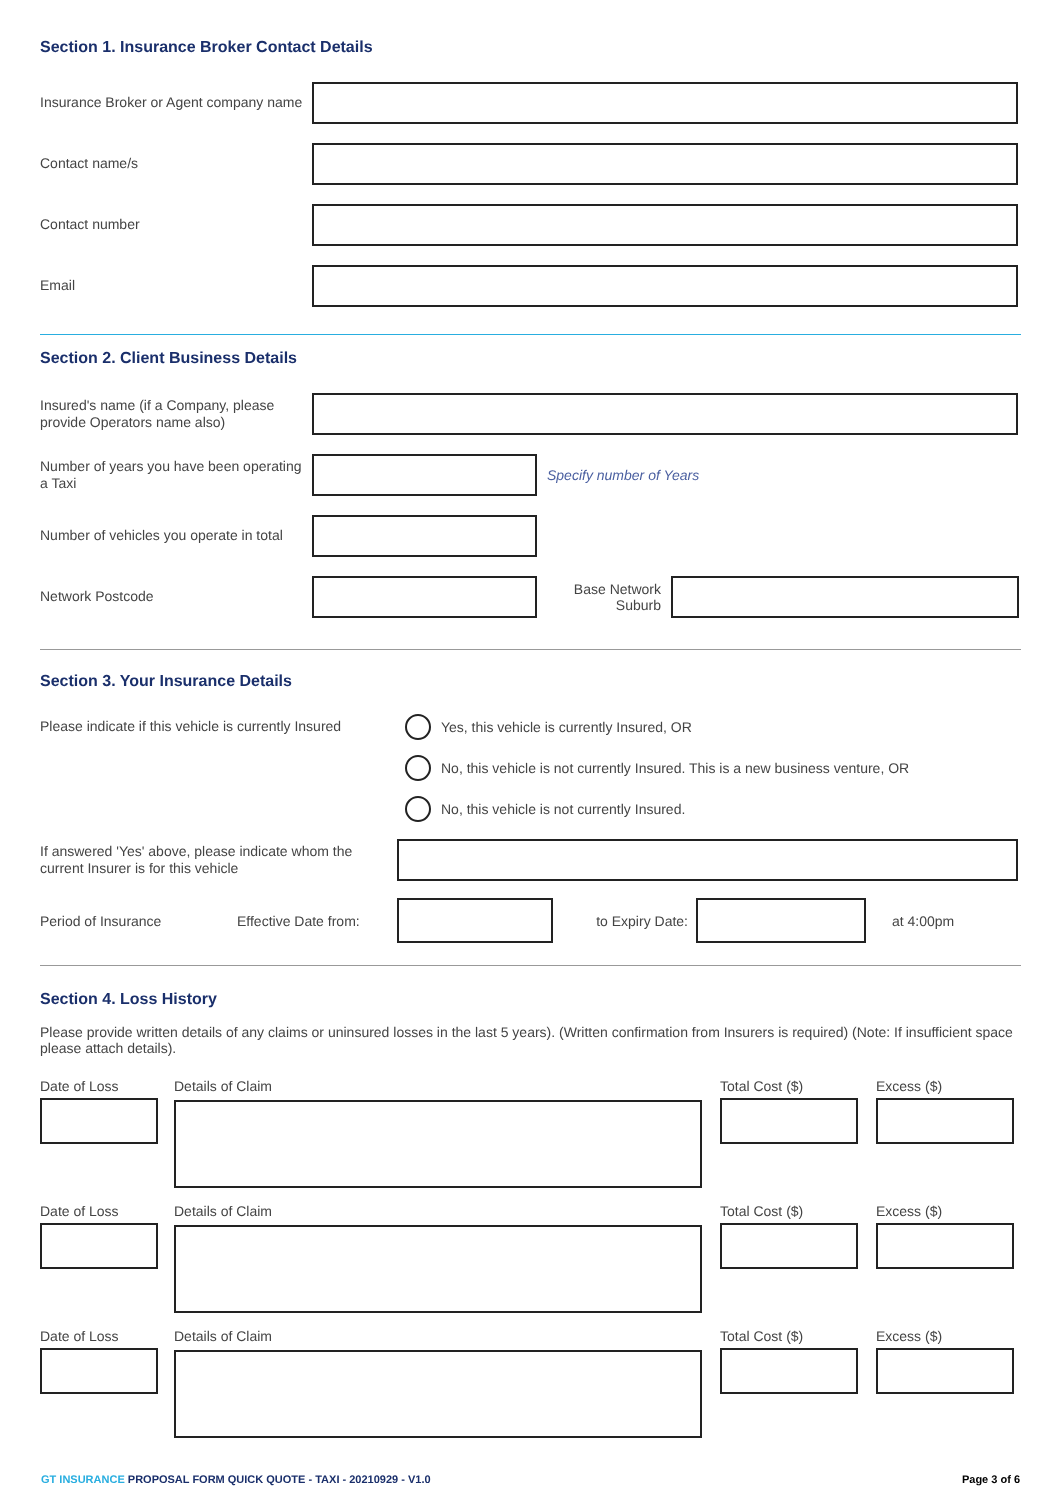Section 1. Insurance Broker Contact Details
Insurance Broker or Agent company name
Contact name/s
Contact number
Email
Section 2. Client Business Details
Insured's name (if a Company, please provide Operators name also)
Number of years you have been operating a Taxi
Specify number of Years
Number of vehicles you operate in total
Network Postcode
Base Network Suburb
Section 3. Your Insurance Details
Please indicate if this vehicle is currently Insured
Yes, this vehicle is currently Insured, OR
No, this vehicle is not currently Insured. This is a new business venture, OR
No, this vehicle is not currently Insured.
If answered 'Yes' above, please indicate whom the current Insurer is for this vehicle
Period of Insurance
Effective Date from:
to Expiry Date: at 4:00pm
Section 4. Loss History
Please provide written details of any claims or uninsured losses in the last 5 years). (Written confirmation from Insurers is required) (Note: If insufficient space please attach details).
Date of Loss Details of Claim Total Cost ($) Excess ($)
Date of Loss Details of Claim Total Cost ($) Excess ($)
Date of Loss Details of Claim Total Cost ($) Excess ($)
GT INSURANCE PROPOSAL FORM QUICK QUOTE - TAXI - 20210929 - V1.0 Page 3 of 6